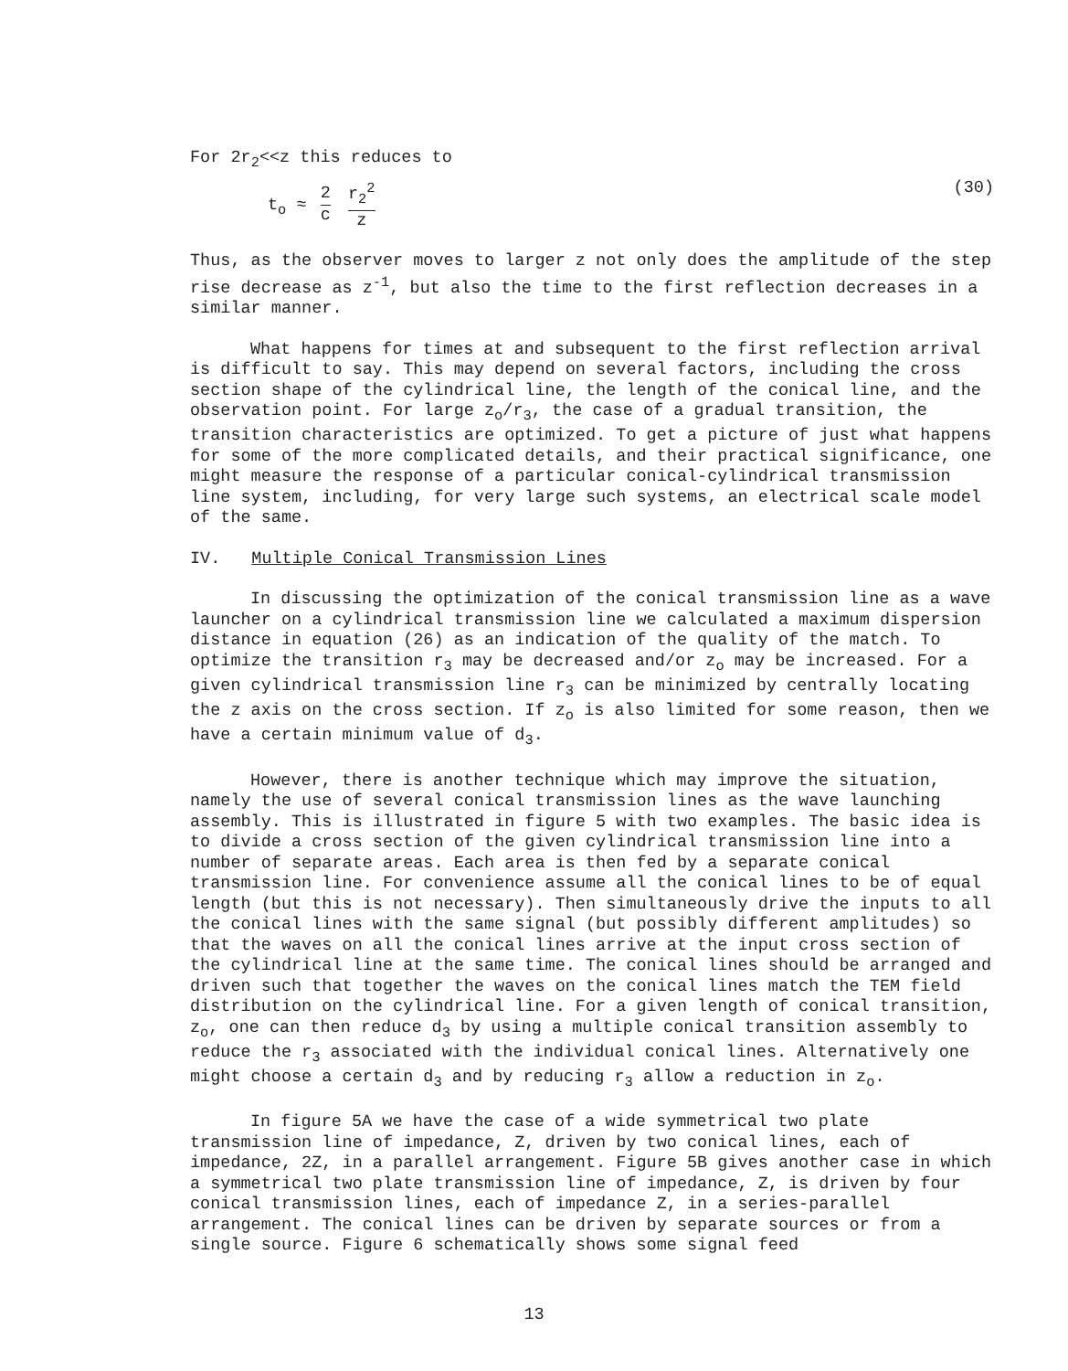For 2r<sub>2</sub><<z this reduces to
t<sub>o</sub> ≈ 2 c r<sub>2</sub><sup>2</sup> z (30)
Thus, as the observer moves to larger z not only does the amplitude of the step rise decrease as z<sup>-1</sup>, but also the time to the first reflection decreases in a similar manner.
What happens for times at and subsequent to the first reflection arrival is difficult to say. This may depend on several factors, including the cross section shape of the cylindrical line, the length of the conical line, and the observation point. For large z<sub>o</sub>/r<sub>3</sub>, the case of a gradual transition, the transition characteristics are optimized. To get a picture of just what happens for some of the more complicated details, and their practical significance, one might measure the response of a particular conical-cylindrical transmission line system, including, for very large such systems, an electrical scale model of the same.
IV. Multiple Conical Transmission Lines
In discussing the optimization of the conical transmission line as a wave launcher on a cylindrical transmission line we calculated a maximum dispersion distance in equation (26) as an indication of the quality of the match. To optimize the transition r<sub>3</sub> may be decreased and/or z<sub>o</sub> may be increased. For a given cylindrical transmission line r<sub>3</sub> can be minimized by centrally locating the z axis on the cross section. If z<sub>o</sub> is also limited for some reason, then we have a certain minimum value of d<sub>3</sub>.
However, there is another technique which may improve the situation, namely the use of several conical transmission lines as the wave launching assembly. This is illustrated in figure 5 with two examples. The basic idea is to divide a cross section of the given cylindrical transmission line into a number of separate areas. Each area is then fed by a separate conical transmission line. For convenience assume all the conical lines to be of equal length (but this is not necessary). Then simultaneously drive the inputs to all the conical lines with the same signal (but possibly different amplitudes) so that the waves on all the conical lines arrive at the input cross section of the cylindrical line at the same time. The conical lines should be arranged and driven such that together the waves on the conical lines match the TEM field distribution on the cylindrical line. For a given length of conical transition, z<sub>o</sub>, one can then reduce d<sub>3</sub> by using a multiple conical transition assembly to reduce the r<sub>3</sub> associated with the individual conical lines. Alternatively one might choose a certain d<sub>3</sub> and by reducing r<sub>3</sub> allow a reduction in z<sub>o</sub>.
In figure 5A we have the case of a wide symmetrical two plate transmission line of impedance, Z, driven by two conical lines, each of impedance, 2Z, in a parallel arrangement. Figure 5B gives another case in which a symmetrical two plate transmission line of impedance, Z, is driven by four conical transmission lines, each of impedance Z, in a series-parallel arrangement. The conical lines can be driven by separate sources or from a single source. Figure 6 schematically shows some signal feed
13